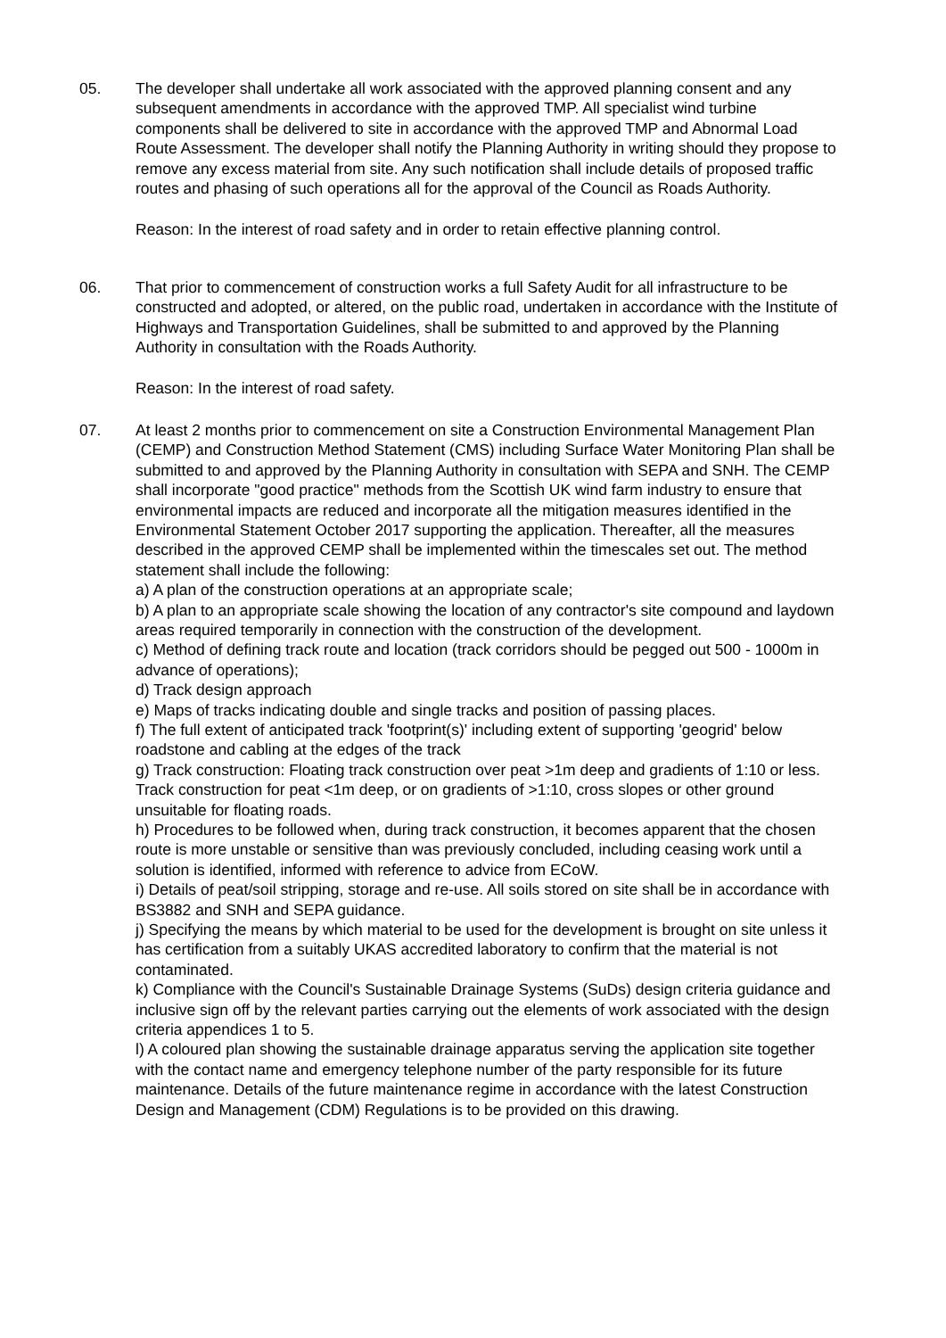05. The developer shall undertake all work associated with the approved planning consent and any subsequent amendments in accordance with the approved TMP. All specialist wind turbine components shall be delivered to site in accordance with the approved TMP and Abnormal Load Route Assessment. The developer shall notify the Planning Authority in writing should they propose to remove any excess material from site. Any such notification shall include details of proposed traffic routes and phasing of such operations all for the approval of the Council as Roads Authority.
Reason: In the interest of road safety and in order to retain effective planning control.
06. That prior to commencement of construction works a full Safety Audit for all infrastructure to be constructed and adopted, or altered, on the public road, undertaken in accordance with the Institute of Highways and Transportation Guidelines, shall be submitted to and approved by the Planning Authority in consultation with the Roads Authority.
Reason: In the interest of road safety.
07. At least 2 months prior to commencement on site a Construction Environmental Management Plan (CEMP) and Construction Method Statement (CMS) including Surface Water Monitoring Plan shall be submitted to and approved by the Planning Authority in consultation with SEPA and SNH. The CEMP shall incorporate "good practice" methods from the Scottish UK wind farm industry to ensure that environmental impacts are reduced and incorporate all the mitigation measures identified in the Environmental Statement October 2017 supporting the application. Thereafter, all the measures described in the approved CEMP shall be implemented within the timescales set out. The method statement shall include the following:
a) A plan of the construction operations at an appropriate scale;
b) A plan to an appropriate scale showing the location of any contractor's site compound and laydown areas required temporarily in connection with the construction of the development.
c) Method of defining track route and location (track corridors should be pegged out 500 - 1000m in advance of operations);
d) Track design approach
e) Maps of tracks indicating double and single tracks and position of passing places.
f) The full extent of anticipated track 'footprint(s)' including extent of supporting 'geogrid' below roadstone and cabling at the edges of the track
g) Track construction: Floating track construction over peat >1m deep and gradients of 1:10 or less. Track construction for peat <1m deep, or on gradients of >1:10, cross slopes or other ground unsuitable for floating roads.
h) Procedures to be followed when, during track construction, it becomes apparent that the chosen route is more unstable or sensitive than was previously concluded, including ceasing work until a solution is identified, informed with reference to advice from ECoW.
i) Details of peat/soil stripping, storage and re-use. All soils stored on site shall be in accordance with BS3882 and SNH and SEPA guidance.
j) Specifying the means by which material to be used for the development is brought on site unless it has certification from a suitably UKAS accredited laboratory to confirm that the material is not contaminated.
k) Compliance with the Council's Sustainable Drainage Systems (SuDs) design criteria guidance and inclusive sign off by the relevant parties carrying out the elements of work associated with the design criteria appendices 1 to 5.
l) A coloured plan showing the sustainable drainage apparatus serving the application site together with the contact name and emergency telephone number of the party responsible for its future maintenance. Details of the future maintenance regime in accordance with the latest Construction Design and Management (CDM) Regulations is to be provided on this drawing.